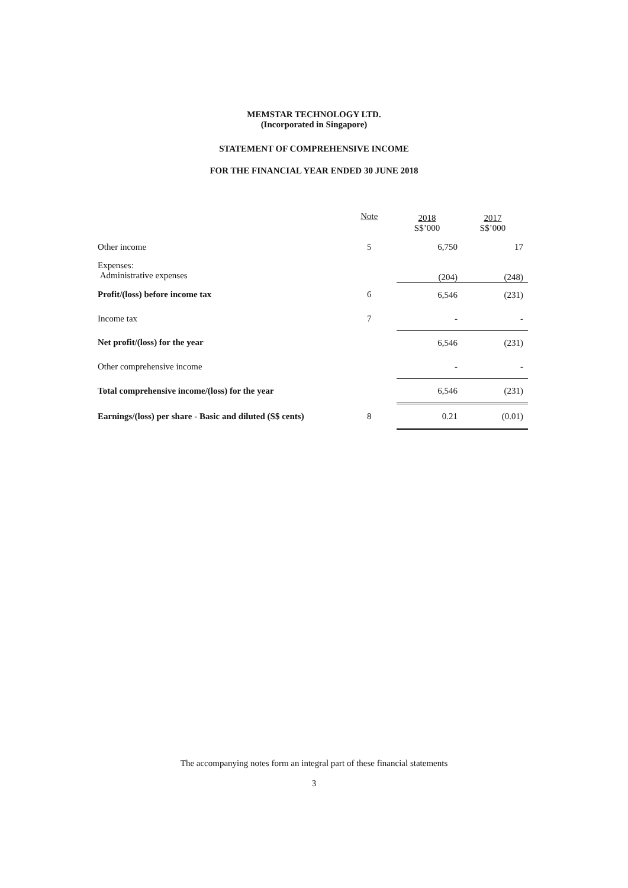MEMSTAR TECHNOLOGY LTD.
(Incorporated in Singapore)
STATEMENT OF COMPREHENSIVE INCOME
FOR THE FINANCIAL YEAR ENDED 30 JUNE 2018
| | Note | 2018 S$’000 | 2017 S$’000 |
| Other income | 5 | 6,750 | 17 |
| Expenses: Administrative expenses | | (204) | (248) |
| Profit/(loss) before income tax | 6 | 6,546 | (231) |
| Income tax | 7 | - | - |
| Net profit/(loss) for the year | | 6,546 | (231) |
| Other comprehensive income | | - | - |
| Total comprehensive income/(loss) for the year | | 6,546 | (231) |
| Earnings/(loss) per share - Basic and diluted (S$ cents) | 8 | 0.21 | (0.01) |
The accompanying notes form an integral part of these financial statements
3